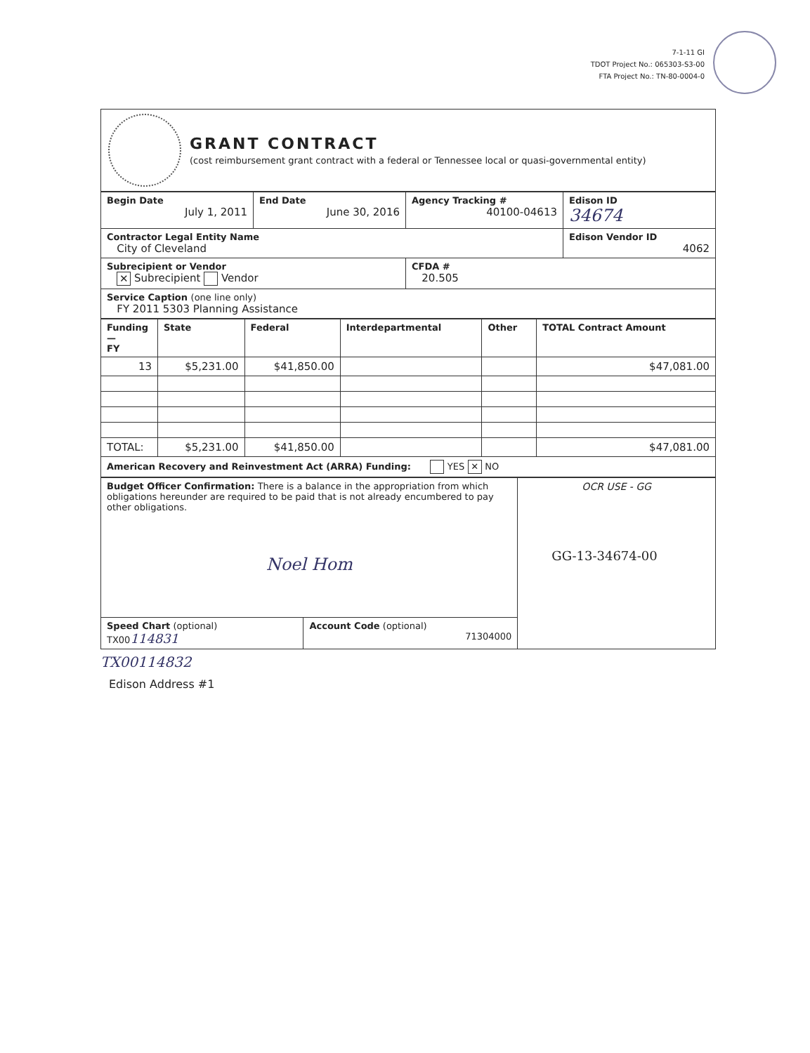7-1-11 GI
TDOT Project No.: 065303-S3-00
FTA Project No.: TN-80-0004-0
GRANT CONTRACT
(cost reimbursement grant contract with a federal or Tennessee local or quasi-governmental entity)
| Begin Date July 1, 2011 | End Date June 30, 2016 | Agency Tracking # 40100-04613 | Edison ID 34674 |
| Contractor Legal Entity Name City of Cleveland | | | Edison Vendor ID 4062 |
| Subrecipient or Vendor ✕ Subrecipient Vendor | | CFDA # 20.505 | |
| Service Caption (one line only) FY 2011 5303 Planning Assistance | | | |
| Funding — FY | State | Federal | Interdepartmental | Other | TOTAL Contract Amount |
| --- | --- | --- | --- | --- | --- |
| 13 | $5,231.00 | $41,850.00 | | | $47,081.00 |
| TOTAL: | $5,231.00 | $41,850.00 | | | $47,081.00 |
| American Recovery and Reinvestment Act (ARRA) Funding: YES ✕ NO | | | | | |
| Budget Officer Confirmation: There is a balance in the appropriation from which obligations hereunder are required to be paid that is not already encumbered to pay other obligations. Noel Hom | | OCR USE - GG GG-13-34674-00 |
| Speed Chart (optional) TX00 114831 | Account Code (optional) 71304000 | |
TX00114832
Edison Address #1